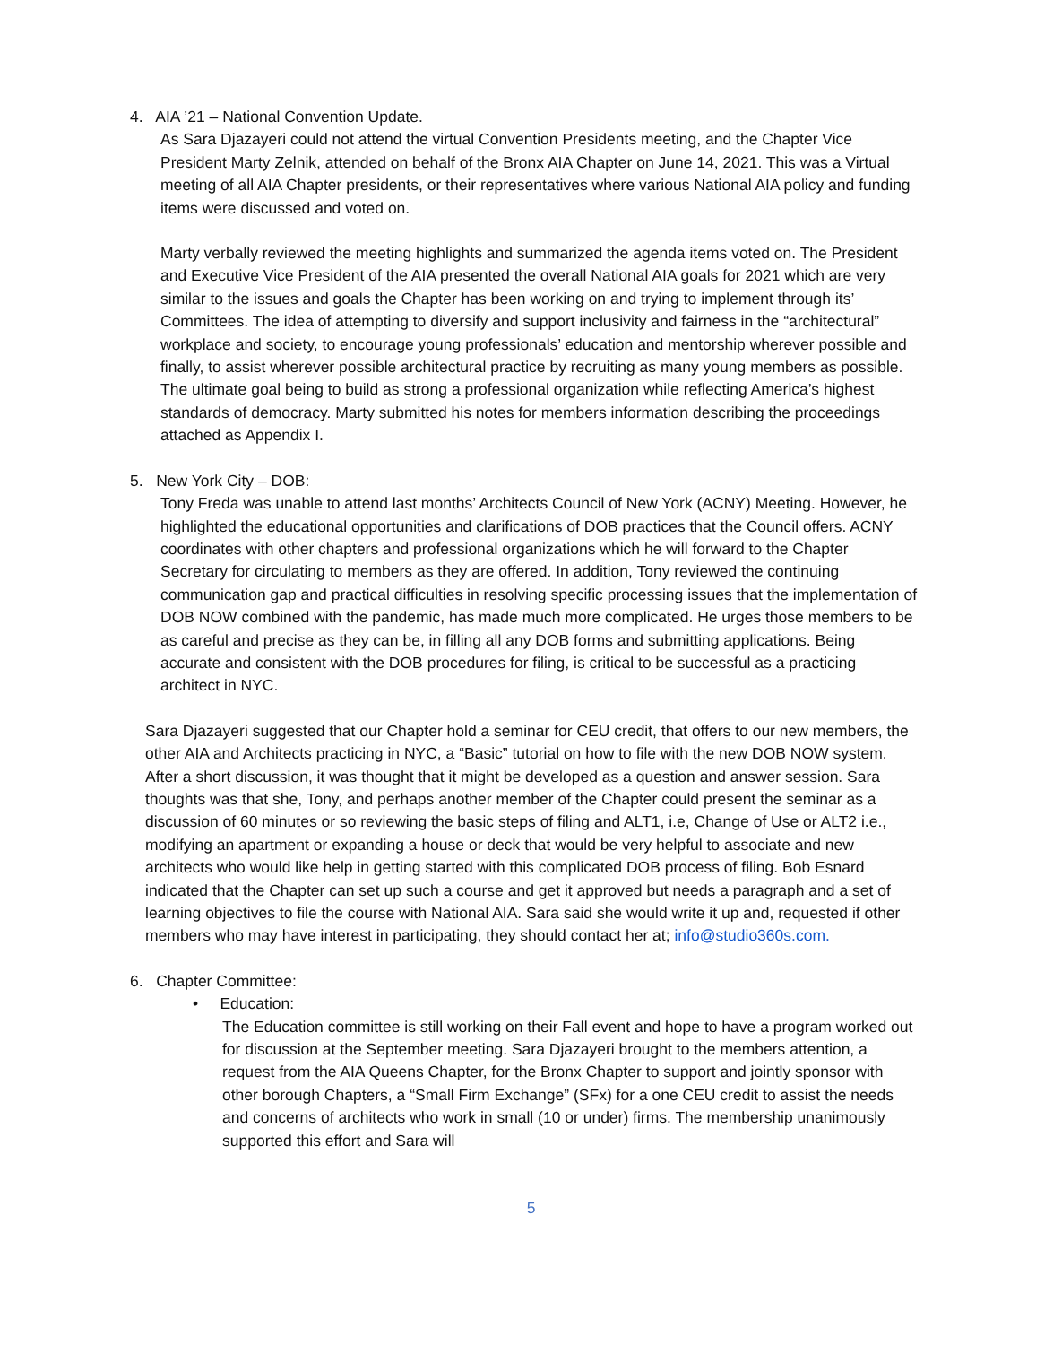4. AIA ’21 – National Convention Update.
As Sara Djazayeri could not attend the virtual Convention Presidents meeting, and the Chapter Vice President Marty Zelnik, attended on behalf of the Bronx AIA Chapter on June 14, 2021. This was a Virtual meeting of all AIA Chapter presidents, or their representatives where various National AIA policy and funding items were discussed and voted on.
Marty verbally reviewed the meeting highlights and summarized the agenda items voted on. The President and Executive Vice President of the AIA presented the overall National AIA goals for 2021 which are very similar to the issues and goals the Chapter has been working on and trying to implement through its’ Committees. The idea of attempting to diversify and support inclusivity and fairness in the “architectural” workplace and society, to encourage young professionals’ education and mentorship wherever possible and finally, to assist wherever possible architectural practice by recruiting as many young members as possible. The ultimate goal being to build as strong a professional organization while reflecting America’s highest standards of democracy. Marty submitted his notes for members information describing the proceedings attached as Appendix I.
5. New York City – DOB:
Tony Freda was unable to attend last months’ Architects Council of New York (ACNY) Meeting. However, he highlighted the educational opportunities and clarifications of DOB practices that the Council offers. ACNY coordinates with other chapters and professional organizations which he will forward to the Chapter Secretary for circulating to members as they are offered. In addition, Tony reviewed the continuing communication gap and practical difficulties in resolving specific processing issues that the implementation of DOB NOW combined with the pandemic, has made much more complicated. He urges those members to be as careful and precise as they can be, in filling all any DOB forms and submitting applications. Being accurate and consistent with the DOB procedures for filing, is critical to be successful as a practicing architect in NYC.
Sara Djazayeri suggested that our Chapter hold a seminar for CEU credit, that offers to our new members, the other AIA and Architects practicing in NYC, a “Basic” tutorial on how to file with the new DOB NOW system. After a short discussion, it was thought that it might be developed as a question and answer session. Sara thoughts was that she, Tony, and perhaps another member of the Chapter could present the seminar as a discussion of 60 minutes or so reviewing the basic steps of filing and ALT1, i.e, Change of Use or ALT2 i.e., modifying an apartment or expanding a house or deck that would be very helpful to associate and new architects who would like help in getting started with this complicated DOB process of filing. Bob Esnard indicated that the Chapter can set up such a course and get it approved but needs a paragraph and a set of learning objectives to file the course with National AIA. Sara said she would write it up and, requested if other members who may have interest in participating, they should contact her at; info@studio360s.com.
6. Chapter Committee:
• Education:
The Education committee is still working on their Fall event and hope to have a program worked out for discussion at the September meeting. Sara Djazayeri brought to the members attention, a request from the AIA Queens Chapter, for the Bronx Chapter to support and jointly sponsor with other borough Chapters, a “Small Firm Exchange” (SFx) for a one CEU credit to assist the needs and concerns of architects who work in small (10 or under) firms. The membership unanimously supported this effort and Sara will
5